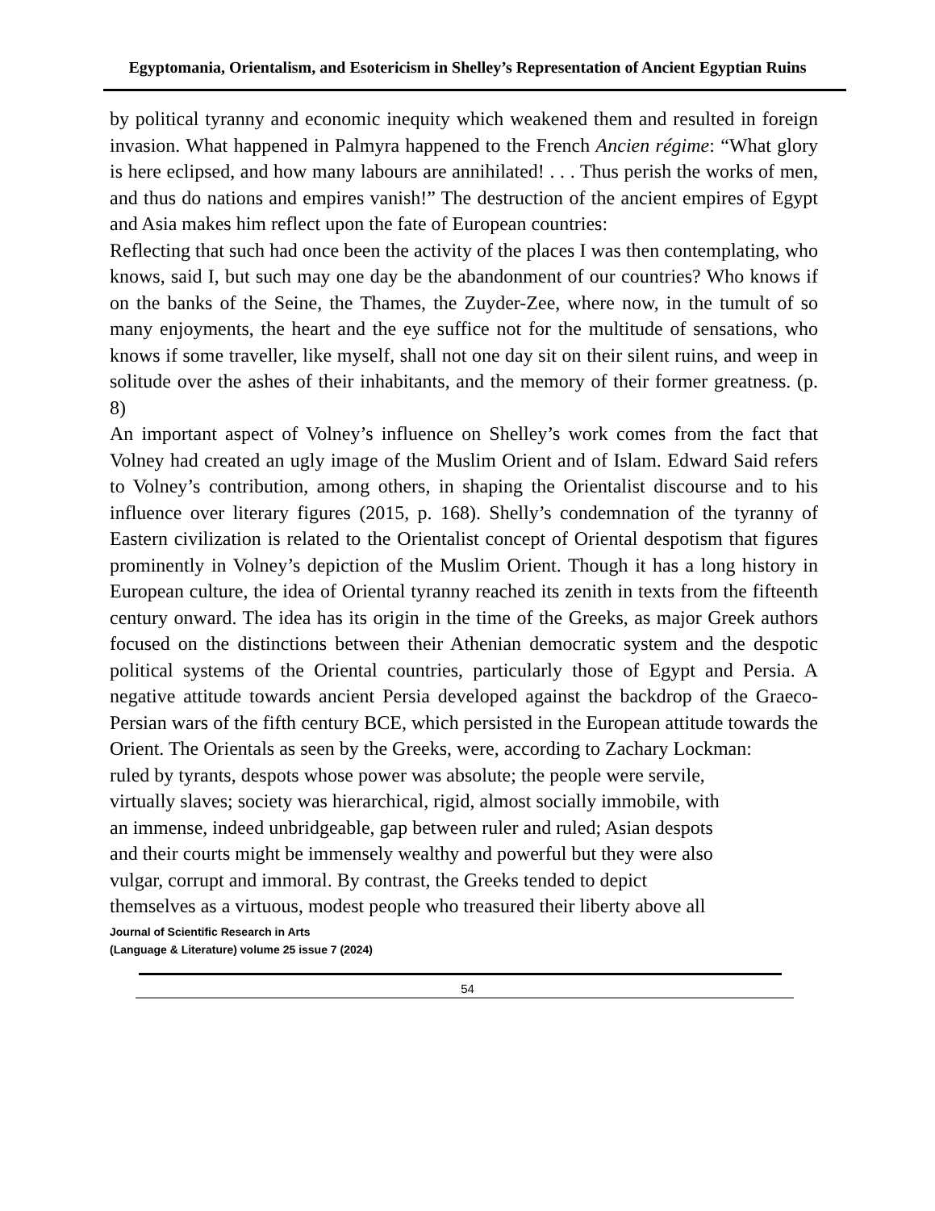Egyptomania, Orientalism, and Esotericism in Shelley’s Representation of Ancient Egyptian Ruins
by political tyranny and economic inequity which weakened them and resulted in foreign invasion. What happened in Palmyra happened to the French Ancien régime: “What glory is here eclipsed, and how many labours are annihilated! . . . Thus perish the works of men, and thus do nations and empires vanish!” The destruction of the ancient empires of Egypt and Asia makes him reflect upon the fate of European countries:
Reflecting that such had once been the activity of the places I was then contemplating, who knows, said I, but such may one day be the abandonment of our countries? Who knows if on the banks of the Seine, the Thames, the Zuyder-Zee, where now, in the tumult of so many enjoyments, the heart and the eye suffice not for the multitude of sensations, who knows if some traveller, like myself, shall not one day sit on their silent ruins, and weep in solitude over the ashes of their inhabitants, and the memory of their former greatness. (p. 8)
An important aspect of Volney’s influence on Shelley’s work comes from the fact that Volney had created an ugly image of the Muslim Orient and of Islam. Edward Said refers to Volney’s contribution, among others, in shaping the Orientalist discourse and to his influence over literary figures (2015, p. 168). Shelly’s condemnation of the tyranny of Eastern civilization is related to the Orientalist concept of Oriental despotism that figures prominently in Volney’s depiction of the Muslim Orient. Though it has a long history in European culture, the idea of Oriental tyranny reached its zenith in texts from the fifteenth century onward. The idea has its origin in the time of the Greeks, as major Greek authors focused on the distinctions between their Athenian democratic system and the despotic political systems of the Oriental countries, particularly those of Egypt and Persia. A negative attitude towards ancient Persia developed against the backdrop of the Graeco-Persian wars of the fifth century BCE, which persisted in the European attitude towards the Orient. The Orientals as seen by the Greeks, were, according to Zachary Lockman:
ruled by tyrants, despots whose power was absolute; the people were servile,
virtually slaves; society was hierarchical, rigid, almost socially immobile, with
an immense, indeed unbridgeable, gap between ruler and ruled; Asian despots
and their courts might be immensely wealthy and powerful but they were also
vulgar, corrupt and immoral. By contrast, the Greeks tended to depict
themselves as a virtuous, modest people who treasured their liberty above all
Journal of Scientific Research in Arts
(Language & Literature) volume 25 issue 7 (2024)
54